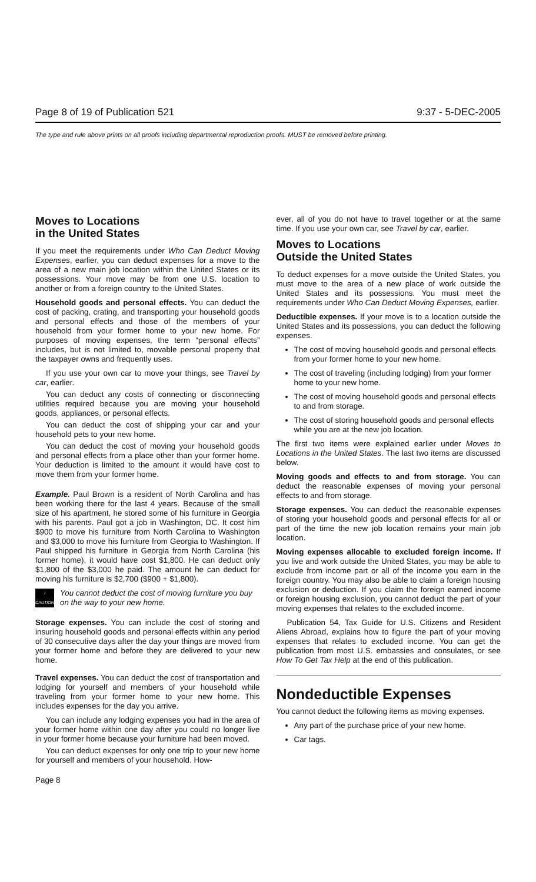Page 8 of 19 of Publication 521 9:37 - 5-DEC-2005
The type and rule above prints on all proofs including departmental reproduction proofs. MUST be removed before printing.
Moves to Locations
in the United States
If you meet the requirements under Who Can Deduct Moving Expenses, earlier, you can deduct expenses for a move to the area of a new main job location within the United States or its possessions. Your move may be from one U.S. location to another or from a foreign country to the United States.
Household goods and personal effects. You can deduct the cost of packing, crating, and transporting your household goods and personal effects and those of the members of your household from your former home to your new home. For purposes of moving expenses, the term “personal effects” includes, but is not limited to, movable personal property that the taxpayer owns and frequently uses.
If you use your own car to move your things, see Travel by car, earlier.
You can deduct any costs of connecting or disconnecting utilities required because you are moving your household goods, appliances, or personal effects.
You can deduct the cost of shipping your car and your household pets to your new home.
You can deduct the cost of moving your household goods and personal effects from a place other than your former home. Your deduction is limited to the amount it would have cost to move them from your former home.
Example. Paul Brown is a resident of North Carolina and has been working there for the last 4 years. Because of the small size of his apartment, he stored some of his furniture in Georgia with his parents. Paul got a job in Washington, DC. It cost him $900 to move his furniture from North Carolina to Washington and $3,000 to move his furniture from Georgia to Washington. If Paul shipped his furniture in Georgia from North Carolina (his former home), it would have cost $1,800. He can deduct only $1,800 of the $3,000 he paid. The amount he can deduct for moving his furniture is $2,700 ($900 + $1,800).
!
CAUTION
You cannot deduct the cost of moving furniture you buy on the way to your new home.
Storage expenses. You can include the cost of storing and insuring household goods and personal effects within any period of 30 consecutive days after the day your things are moved from your former home and before they are delivered to your new home.
Travel expenses. You can deduct the cost of transportation and lodging for yourself and members of your household while traveling from your former home to your new home. This includes expenses for the day you arrive.
You can include any lodging expenses you had in the area of your former home within one day after you could no longer live in your former home because your furniture had been moved.
You can deduct expenses for only one trip to your new home for yourself and members of your household. How-
ever, all of you do not have to travel together or at the same time. If you use your own car, see Travel by car, earlier.
Moves to Locations
Outside the United States
To deduct expenses for a move outside the United States, you must move to the area of a new place of work outside the United States and its possessions. You must meet the requirements under Who Can Deduct Moving Expenses, earlier.
Deductible expenses. If your move is to a location outside the United States and its possessions, you can deduct the following expenses.
The cost of moving household goods and personal effects from your former home to your new home.
The cost of traveling (including lodging) from your former home to your new home.
The cost of moving household goods and personal effects to and from storage.
The cost of storing household goods and personal effects while you are at the new job location.
The first two items were explained earlier under Moves to Locations in the United States. The last two items are discussed below.
Moving goods and effects to and from storage. You can deduct the reasonable expenses of moving your personal effects to and from storage.
Storage expenses. You can deduct the reasonable expenses of storing your household goods and personal effects for all or part of the time the new job location remains your main job location.
Moving expenses allocable to excluded foreign income. If you live and work outside the United States, you may be able to exclude from income part or all of the income you earn in the foreign country. You may also be able to claim a foreign housing exclusion or deduction. If you claim the foreign earned income or foreign housing exclusion, you cannot deduct the part of your moving expenses that relates to the excluded income.
Publication 54, Tax Guide for U.S. Citizens and Resident Aliens Abroad, explains how to figure the part of your moving expenses that relates to excluded income. You can get the publication from most U.S. embassies and consulates, or see How To Get Tax Help at the end of this publication.
Nondeductible Expenses
You cannot deduct the following items as moving expenses.
Any part of the purchase price of your new home.
Car tags.
Page 8